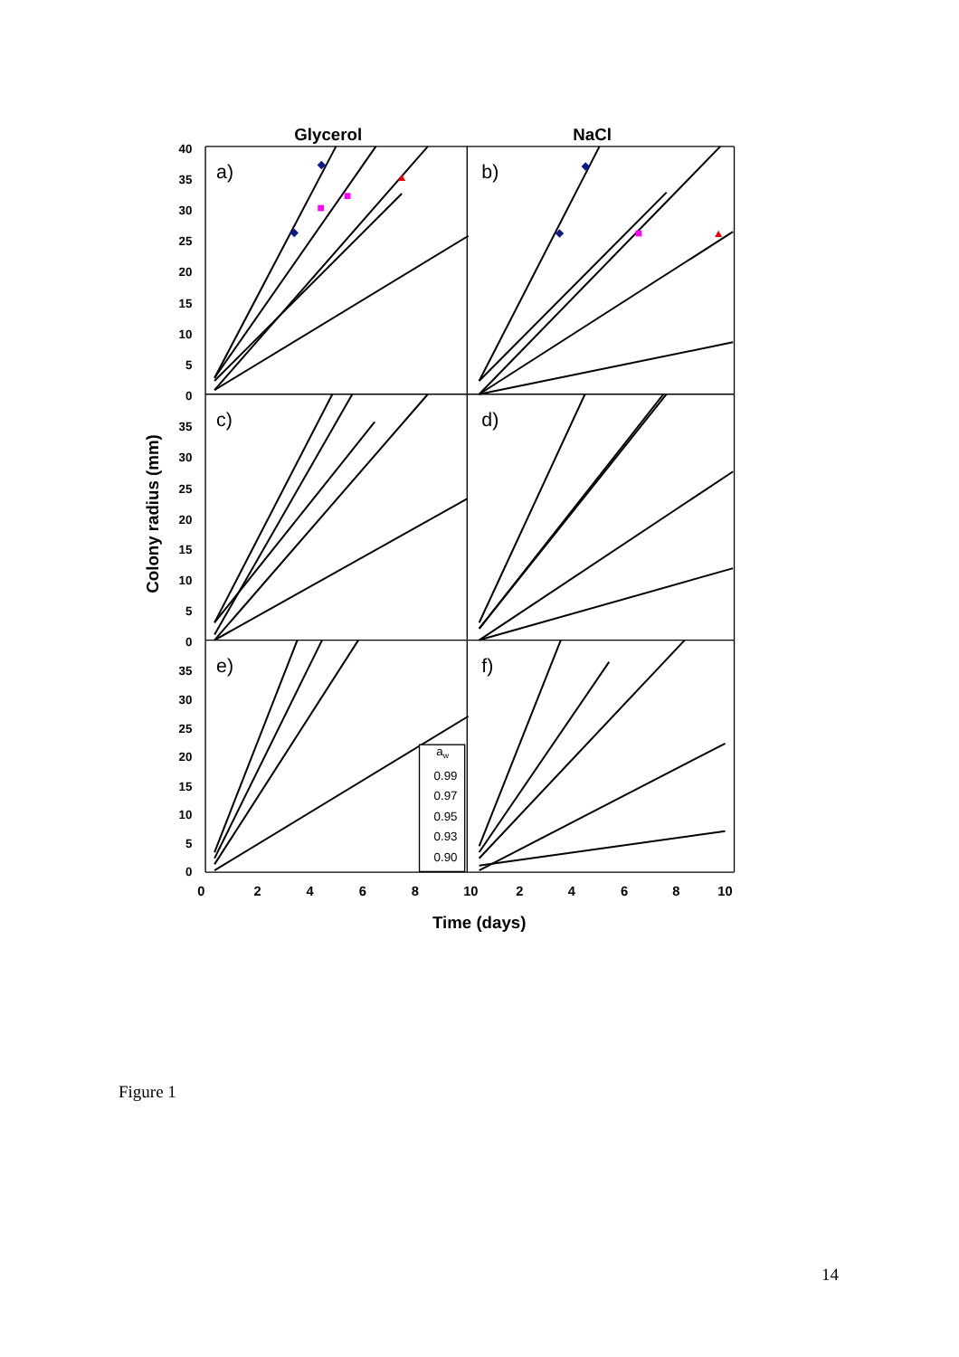Glycerol
NaCl
40
35
30
25
20
15
10
5
0
35
30
25
20
15
10
5
0
35
30
25
20
15
10
5
0
Colony radius (mm)
a)
b)
c)
d)
e)
f)
aw
0.99
0.97
0.95
0.93
0.90
0
2
4
6
8
10
2
4
6
8
10
Time (days)
Figure 1
14